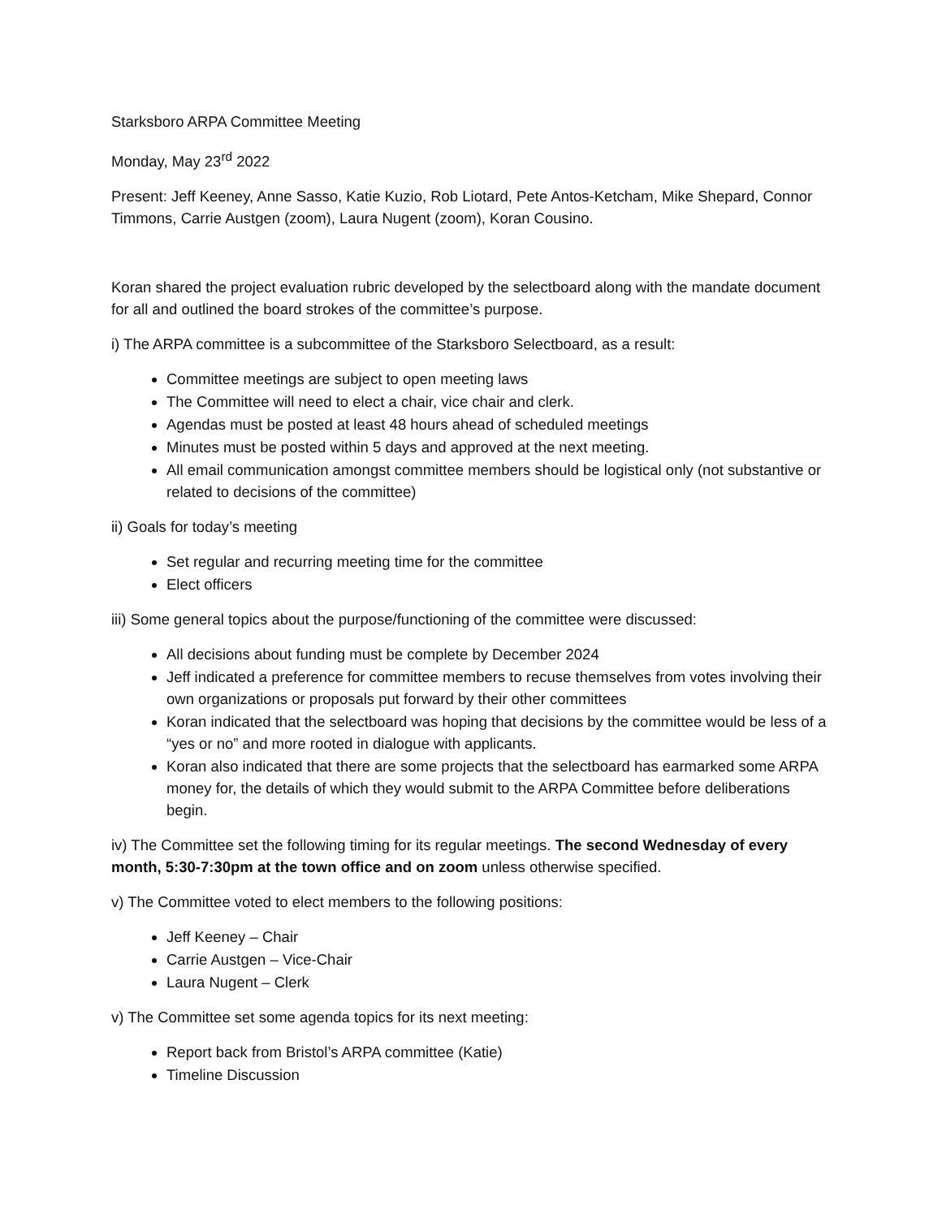Starksboro ARPA Committee Meeting
Monday, May 23<sup>rd</sup> 2022
Present: Jeff Keeney, Anne Sasso, Katie Kuzio, Rob Liotard, Pete Antos-Ketcham, Mike Shepard, Connor Timmons, Carrie Austgen (zoom), Laura Nugent (zoom), Koran Cousino.
Koran shared the project evaluation rubric developed by the selectboard along with the mandate document for all and outlined the board strokes of the committee’s purpose.
i) The ARPA committee is a subcommittee of the Starksboro Selectboard, as a result:
Committee meetings are subject to open meeting laws
The Committee will need to elect a chair, vice chair and clerk.
Agendas must be posted at least 48 hours ahead of scheduled meetings
Minutes must be posted within 5 days and approved at the next meeting.
All email communication amongst committee members should be logistical only (not substantive or related to decisions of the committee)
ii) Goals for today’s meeting
Set regular and recurring meeting time for the committee
Elect officers
iii) Some general topics about the purpose/functioning of the committee were discussed:
All decisions about funding must be complete by December 2024
Jeff indicated a preference for committee members to recuse themselves from votes involving their own organizations or proposals put forward by their other committees
Koran indicated that the selectboard was hoping that decisions by the committee would be less of a “yes or no” and more rooted in dialogue with applicants.
Koran also indicated that there are some projects that the selectboard has earmarked some ARPA money for, the details of which they would submit to the ARPA Committee before deliberations begin.
iv) The Committee set the following timing for its regular meetings. The second Wednesday of every month, 5:30-7:30pm at the town office and on zoom unless otherwise specified.
v) The Committee voted to elect members to the following positions:
Jeff Keeney – Chair
Carrie Austgen – Vice-Chair
Laura Nugent – Clerk
v) The Committee set some agenda topics for its next meeting:
Report back from Bristol’s ARPA committee (Katie)
Timeline Discussion